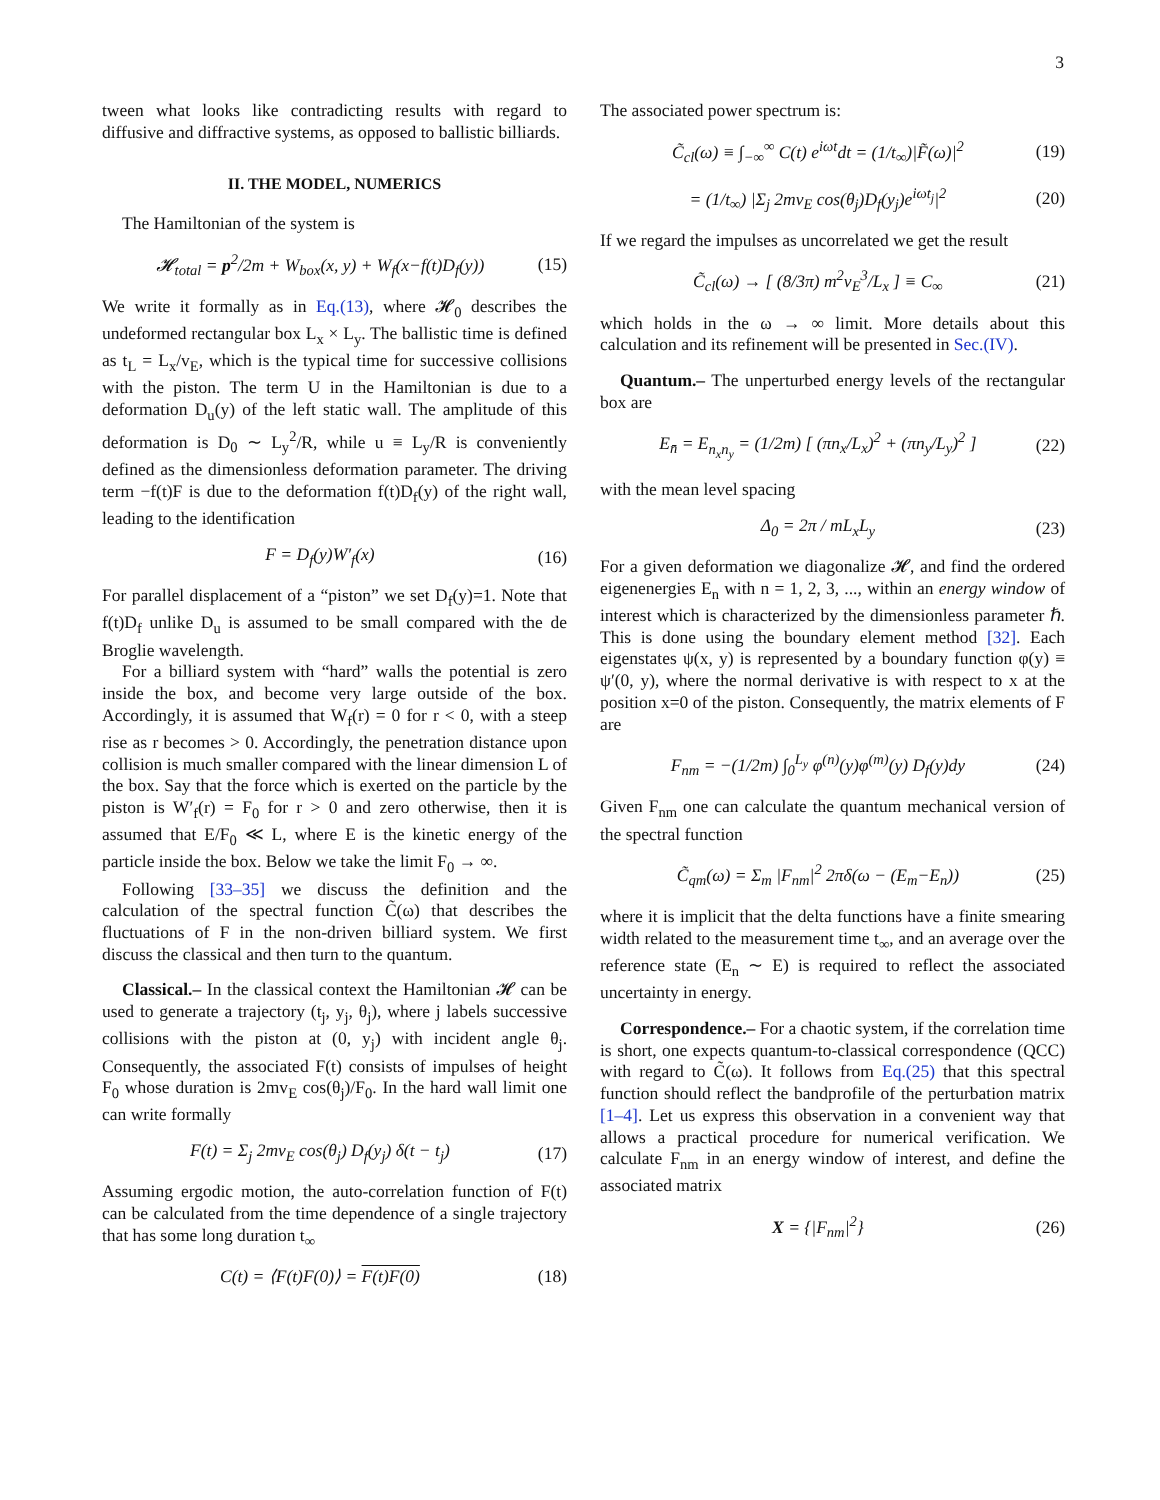3
tween what looks like contradicting results with regard to diffusive and diffractive systems, as opposed to ballistic billiards.
II. THE MODEL, NUMERICS
The Hamiltonian of the system is
𝓗<sub>total</sub> = p<sup>2</sup>/2m + W<sub>box</sub>(x, y) + W<sub>f</sub>(x−f(t)D<sub>f</sub>(y)) (15)
We write it formally as in Eq.(13), where 𝓗<sub>0</sub> describes the undeformed rectangular box L<sub>x</sub> × L<sub>y</sub>. The ballistic time is defined as t<sub>L</sub> = L<sub>x</sub>/v<sub>E</sub>, which is the typical time for successive collisions with the piston. The term U in the Hamiltonian is due to a deformation D<sub>u</sub>(y) of the left static wall. The amplitude of this deformation is D<sub>0</sub> ∼ L<sub>y</sub><sup>2</sup>/R, while u ≡ L<sub>y</sub>/R is conveniently defined as the dimensionless deformation parameter. The driving term −f(t)F is due to the deformation f(t)D<sub>f</sub>(y) of the right wall, leading to the identification
F = D<sub>f</sub>(y)W′<sub>f</sub>(x) (16)
For parallel displacement of a “piston” we set D<sub>f</sub>(y)=1. Note that f(t)D<sub>f</sub> unlike D<sub>u</sub> is assumed to be small compared with the de Broglie wavelength.
For a billiard system with “hard” walls the potential is zero inside the box, and become very large outside of the box. Accordingly, it is assumed that W<sub>f</sub>(r) = 0 for r < 0, with a steep rise as r becomes > 0. Accordingly, the penetration distance upon collision is much smaller compared with the linear dimension L of the box. Say that the force which is exerted on the particle by the piston is W′<sub>f</sub>(r) = F<sub>0</sub> for r > 0 and zero otherwise, then it is assumed that E/F<sub>0</sub> ≪ L, where E is the kinetic energy of the particle inside the box. Below we take the limit F<sub>0</sub> → ∞.
Following [33–35] we discuss the definition and the calculation of the spectral function C̃(ω) that describes the fluctuations of F in the non-driven billiard system. We first discuss the classical and then turn to the quantum.
Classical.– In the classical context the Hamiltonian 𝓗 can be used to generate a trajectory (t<sub>j</sub>, y<sub>j</sub>, θ<sub>j</sub>), where j labels successive collisions with the piston at (0, y<sub>j</sub>) with incident angle θ<sub>j</sub>. Consequently, the associated F(t) consists of impulses of height F<sub>0</sub> whose duration is 2mv<sub>E</sub> cos(θ<sub>j</sub>)/F<sub>0</sub>. In the hard wall limit one can write formally
F(t) = Σ<sub>j</sub> 2mv<sub>E</sub> cos(θ<sub>j</sub>) D<sub>f</sub>(y<sub>j</sub>) δ(t − t<sub>j</sub>) (17)
Assuming ergodic motion, the auto-correlation function of F(t) can be calculated from the time dependence of a single trajectory that has some long duration t<sub>∞</sub>
C(t) = ⟨F(t)F(0)⟩ = F(t)F(0) (18)
The associated power spectrum is:
C̃<sub>cl</sub>(ω) ≡ ∫<sub>−∞</sub><sup>∞</sup> C(t) e<sup>iωt</sup>dt = (1/t<sub>∞</sub>)|F̃(ω)|<sup>2</sup> (19)
= (1/t<sub>∞</sub>) |Σ<sub>j</sub> 2mv<sub>E</sub> cos(θ<sub>j</sub>)D<sub>f</sub>(y<sub>j</sub>)e<sup>iωt<sub>j</sub></sup>|<sup>2</sup> (20)
If we regard the impulses as uncorrelated we get the result
C̃<sub>cl</sub>(ω) → [ (8/3π) m<sup>2</sup>v<sub>E</sub><sup>3</sup>/L<sub>x</sub> ] ≡ C<sub>∞</sub> (21)
which holds in the ω → ∞ limit. More details about this calculation and its refinement will be presented in Sec.(IV).
Quantum.– The unperturbed energy levels of the rectangular box are
E<sub>n̄</sub> = E<sub>n<sub>x</sub>n<sub>y</sub></sub> = (1/2m) [ (πn<sub>x</sub>/L<sub>x</sub>)<sup>2</sup> + (πn<sub>y</sub>/L<sub>y</sub>)<sup>2</sup> ] (22)
with the mean level spacing
Δ<sub>0</sub> = 2π / mL<sub>x</sub>L<sub>y</sub> (23)
For a given deformation we diagonalize 𝓗, and find the ordered eigenenergies E<sub>n</sub> with n = 1, 2, 3, ..., within an energy window of interest which is characterized by the dimensionless parameter ℏ. This is done using the boundary element method [32]. Each eigenstates ψ(x, y) is represented by a boundary function φ(y) ≡ ψ′(0, y), where the normal derivative is with respect to x at the position x=0 of the piston. Consequently, the matrix elements of F are
F<sub>nm</sub> = −(1/2m) ∫<sub>0</sub><sup>L<sub>y</sub></sup> φ<sup>(n)</sup>(y)φ<sup>(m)</sup>(y) D<sub>f</sub>(y)dy (24)
Given F<sub>nm</sub> one can calculate the quantum mechanical version of the spectral function
C̃<sub>qm</sub>(ω) = Σ<sub>m</sub> |F<sub>nm</sub>|<sup>2</sup> 2πδ(ω − (E<sub>m</sub>−E<sub>n</sub>)) (25)
where it is implicit that the delta functions have a finite smearing width related to the measurement time t<sub>∞</sub>, and an average over the reference state (E<sub>n</sub> ∼ E) is required to reflect the associated uncertainty in energy.
Correspondence.– For a chaotic system, if the correlation time is short, one expects quantum-to-classical correspondence (QCC) with regard to C̃(ω). It follows from Eq.(25) that this spectral function should reflect the bandprofile of the perturbation matrix [1–4]. Let us express this observation in a convenient way that allows a practical procedure for numerical verification. We calculate F<sub>nm</sub> in an energy window of interest, and define the associated matrix
X = {|F<sub>nm</sub>|<sup>2</sup>} (26)